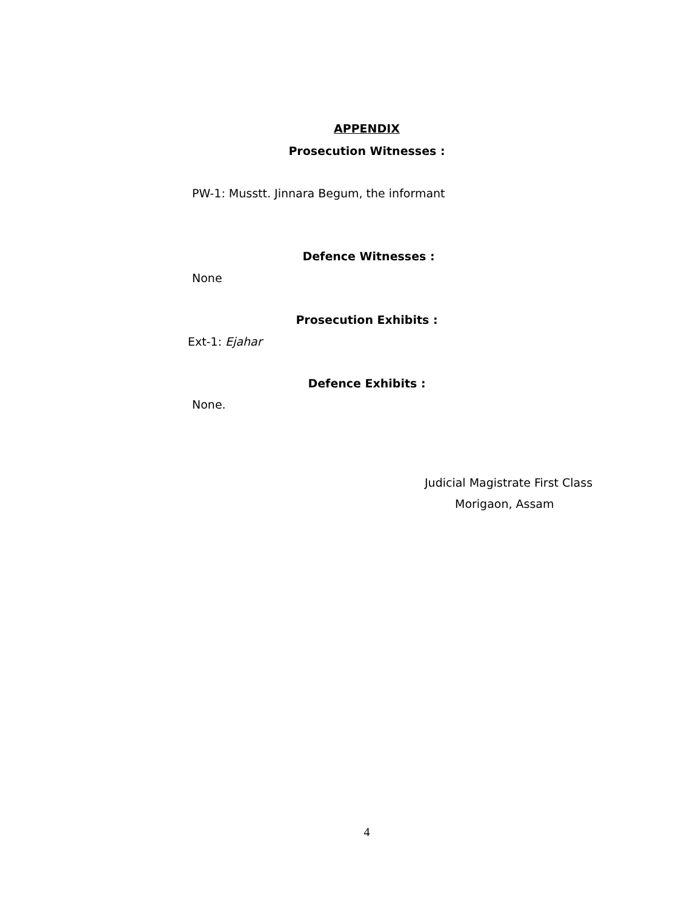APPENDIX
Prosecution Witnesses :
PW-1: Musstt. Jinnara Begum, the informant
Defence Witnesses :
None
Prosecution Exhibits :
Ext-1: Ejahar
Defence Exhibits :
None.
Judicial Magistrate First Class
Morigaon, Assam
4